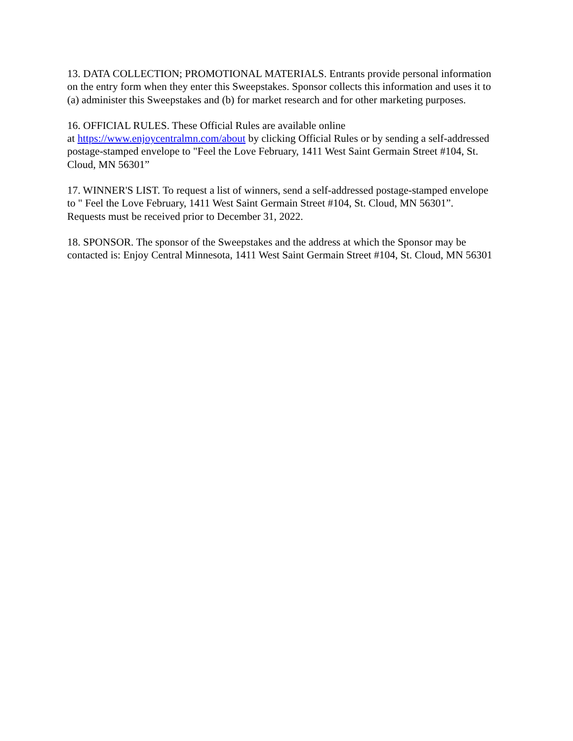13. DATA COLLECTION; PROMOTIONAL MATERIALS. Entrants provide personal information on the entry form when they enter this Sweepstakes. Sponsor collects this information and uses it to (a) administer this Sweepstakes and (b) for market research and for other marketing purposes.
16. OFFICIAL RULES. These Official Rules are available online
at https://www.enjoycentralmn.com/about by clicking Official Rules or by sending a self-addressed postage-stamped envelope to "Feel the Love February, 1411 West Saint Germain Street #104, St. Cloud, MN 56301”
17. WINNER'S LIST. To request a list of winners, send a self-addressed postage-stamped envelope to " Feel the Love February, 1411 West Saint Germain Street #104, St. Cloud, MN 56301”. Requests must be received prior to December 31, 2022.
18. SPONSOR. The sponsor of the Sweepstakes and the address at which the Sponsor may be contacted is: Enjoy Central Minnesota, 1411 West Saint Germain Street #104, St. Cloud, MN 56301